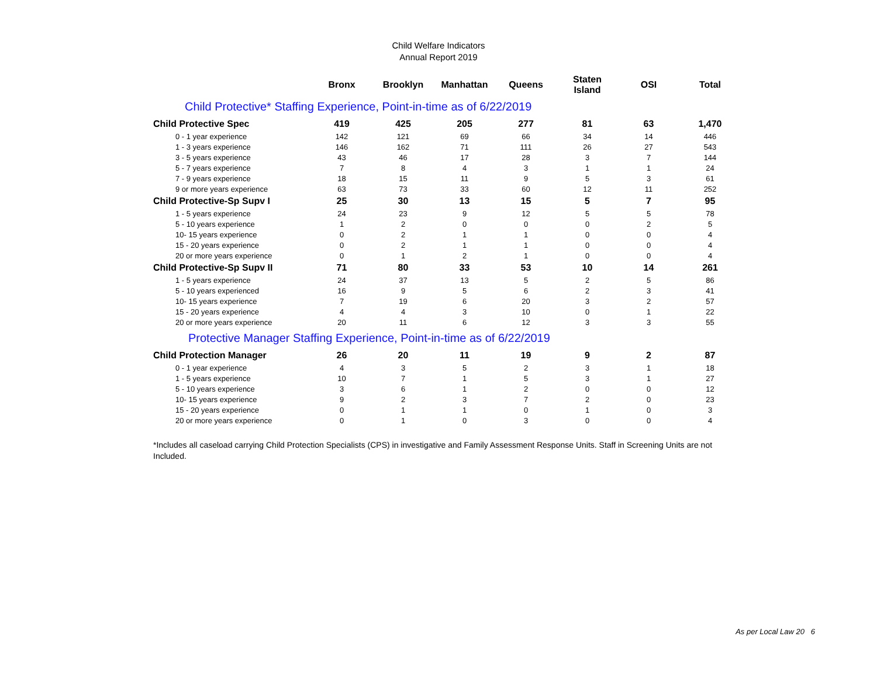Child Welfare Indicators
Annual Report 2019
| | Bronx | Brooklyn | Manhattan | Queens | Staten Island | OSI | Total |
| --- | --- | --- | --- | --- | --- | --- | --- |
| Child Protective* Staffing Experience, Point-in-time as of 6/22/2019 | | | | | | | |
| Child Protective Spec | 419 | 425 | 205 | 277 | 81 | 63 | 1,470 |
| 0 - 1 year experience | 142 | 121 | 69 | 66 | 34 | 14 | 446 |
| 1 - 3 years experience | 146 | 162 | 71 | 111 | 26 | 27 | 543 |
| 3 - 5 years experience | 43 | 46 | 17 | 28 | 3 | 7 | 144 |
| 5 - 7 years experience | 7 | 8 | 4 | 3 | 1 | 1 | 24 |
| 7 - 9 years experience | 18 | 15 | 11 | 9 | 5 | 3 | 61 |
| 9 or more years experience | 63 | 73 | 33 | 60 | 12 | 11 | 252 |
| Child Protective-Sp Supv I | 25 | 30 | 13 | 15 | 5 | 7 | 95 |
| 1 - 5 years experience | 24 | 23 | 9 | 12 | 5 | 5 | 78 |
| 5 - 10 years experience | 1 | 2 | 0 | 0 | 0 | 2 | 5 |
| 10- 15 years experience | 0 | 2 | 1 | 1 | 0 | 0 | 4 |
| 15 - 20 years experience | 0 | 2 | 1 | 1 | 0 | 0 | 4 |
| 20 or more years experience | 0 | 1 | 2 | 1 | 0 | 0 | 4 |
| Child Protective-Sp Supv II | 71 | 80 | 33 | 53 | 10 | 14 | 261 |
| 1 - 5 years experience | 24 | 37 | 13 | 5 | 2 | 5 | 86 |
| 5 - 10 years experienced | 16 | 9 | 5 | 6 | 2 | 3 | 41 |
| 10- 15 years experience | 7 | 19 | 6 | 20 | 3 | 2 | 57 |
| 15 - 20 years experience | 4 | 4 | 3 | 10 | 0 | 1 | 22 |
| 20 or more years experience | 20 | 11 | 6 | 12 | 3 | 3 | 55 |
| Protective Manager Staffing Experience, Point-in-time as of 6/22/2019 | | | | | | | |
| Child Protection Manager | 26 | 20 | 11 | 19 | 9 | 2 | 87 |
| 0 - 1 year experience | 4 | 3 | 5 | 2 | 3 | 1 | 18 |
| 1 - 5 years experience | 10 | 7 | 1 | 5 | 3 | 1 | 27 |
| 5 - 10 years experience | 3 | 6 | 1 | 2 | 0 | 0 | 12 |
| 10- 15 years experience | 9 | 2 | 3 | 7 | 2 | 0 | 23 |
| 15 - 20 years experience | 0 | 1 | 1 | 0 | 1 | 0 | 3 |
| 20 or more years experience | 0 | 1 | 0 | 3 | 0 | 0 | 4 |
*Includes all caseload carrying Child Protection Specialists (CPS) in investigative and Family Assessment Response Units. Staff in Screening Units are not Included.
As per Local Law 20 6